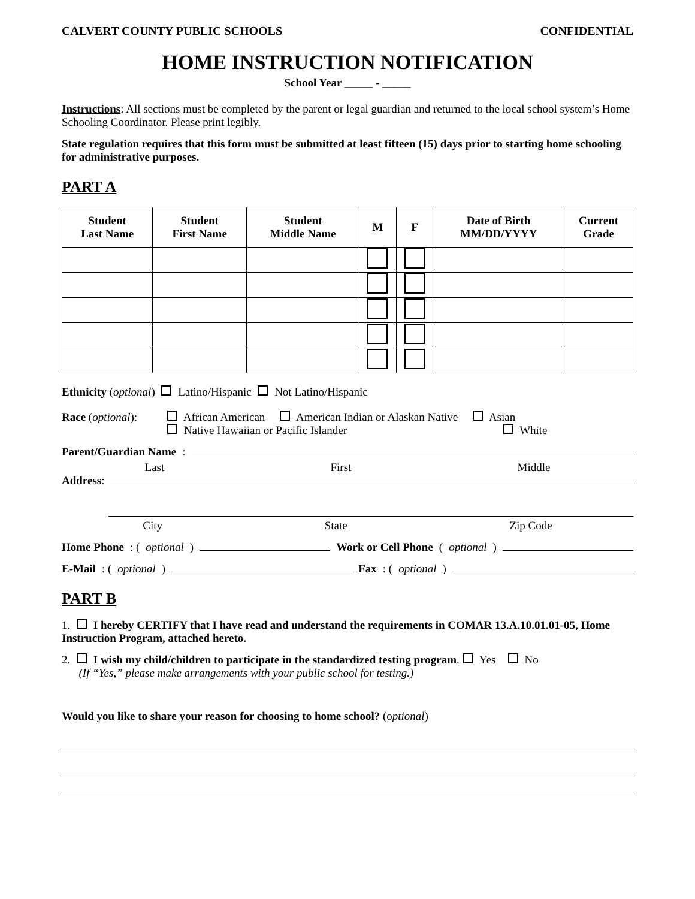CALVERT COUNTY PUBLIC SCHOOLS CONFIDENTIAL
HOME INSTRUCTION NOTIFICATION
School Year _____ - _____
Instructions: All sections must be completed by the parent or legal guardian and returned to the local school system’s Home Schooling Coordinator. Please print legibly.
State regulation requires that this form must be submitted at least fifteen (15) days prior to starting home schooling for administrative purposes.
PART A
| Student Last Name | Student First Name | Student Middle Name | M | F | Date of Birth MM/DD/YYYY | Current Grade |
| --- | --- | --- | --- | --- | --- | --- |
Ethnicity (optional) Latino/Hispanic Not Latino/Hispanic
Race (optional):
African American American Indian or Alaskan Native Asian
Native Hawaiian or Pacific Islander White
Parent/Guardian Name:
Last First Middle
Address:
City State Zip Code
Home Phone: (optional) Work or Cell Phone (optional)
E-Mail: (optional) Fax: (optional)
PART B
1. I hereby CERTIFY that I have read and understand the requirements in COMAR 13.A.10.01.01-05, Home Instruction Program, attached hereto.
2. I wish my child/children to participate in the standardized testing program. Yes No
(If “Yes,” please make arrangements with your public school for testing.)
Would you like to share your reason for choosing to home school? (optional)